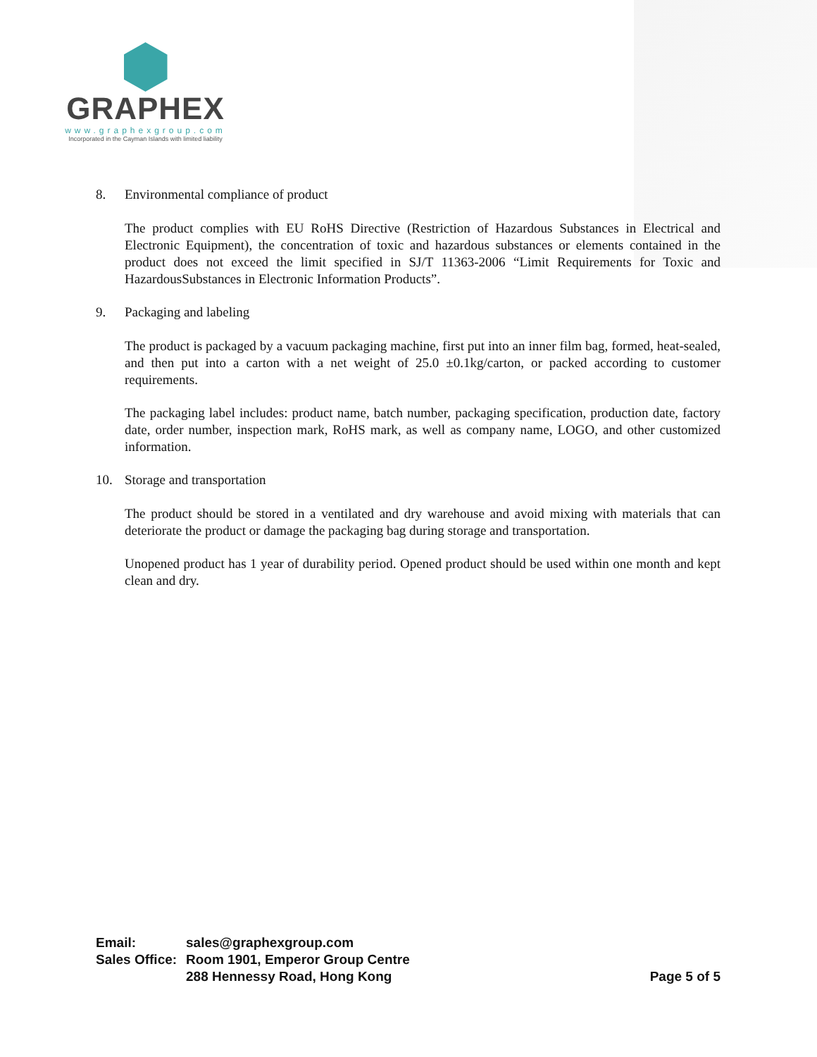GRAPHEX
www.graphexgroup.com
Incorporated in the Cayman Islands with limited liability
8. Environmental compliance of product
The product complies with EU RoHS Directive (Restriction of Hazardous Substances in Electrical and Electronic Equipment), the concentration of toxic and hazardous substances or elements contained in the product does not exceed the limit specified in SJ/T 11363-2006 “Limit Requirements for Toxic and HazardousSubstances in Electronic Information Products”.
9. Packaging and labeling
The product is packaged by a vacuum packaging machine, first put into an inner film bag, formed, heat-sealed, and then put into a carton with a net weight of 25.0 ±0.1kg/carton, or packed according to customer requirements.
The packaging label includes: product name, batch number, packaging specification, production date, factory date, order number, inspection mark, RoHS mark, as well as company name, LOGO, and other customized information.
10. Storage and transportation
The product should be stored in a ventilated and dry warehouse and avoid mixing with materials that can deteriorate the product or damage the packaging bag during storage and transportation.
Unopened product has 1 year of durability period. Opened product should be used within one month and kept clean and dry.
| Email: | sales@graphexgroup.com |
| Sales Office: | Room 1901, Emperor Group Centre |
| | 288 Hennessy Road, Hong Kong |
Page 5 of 5